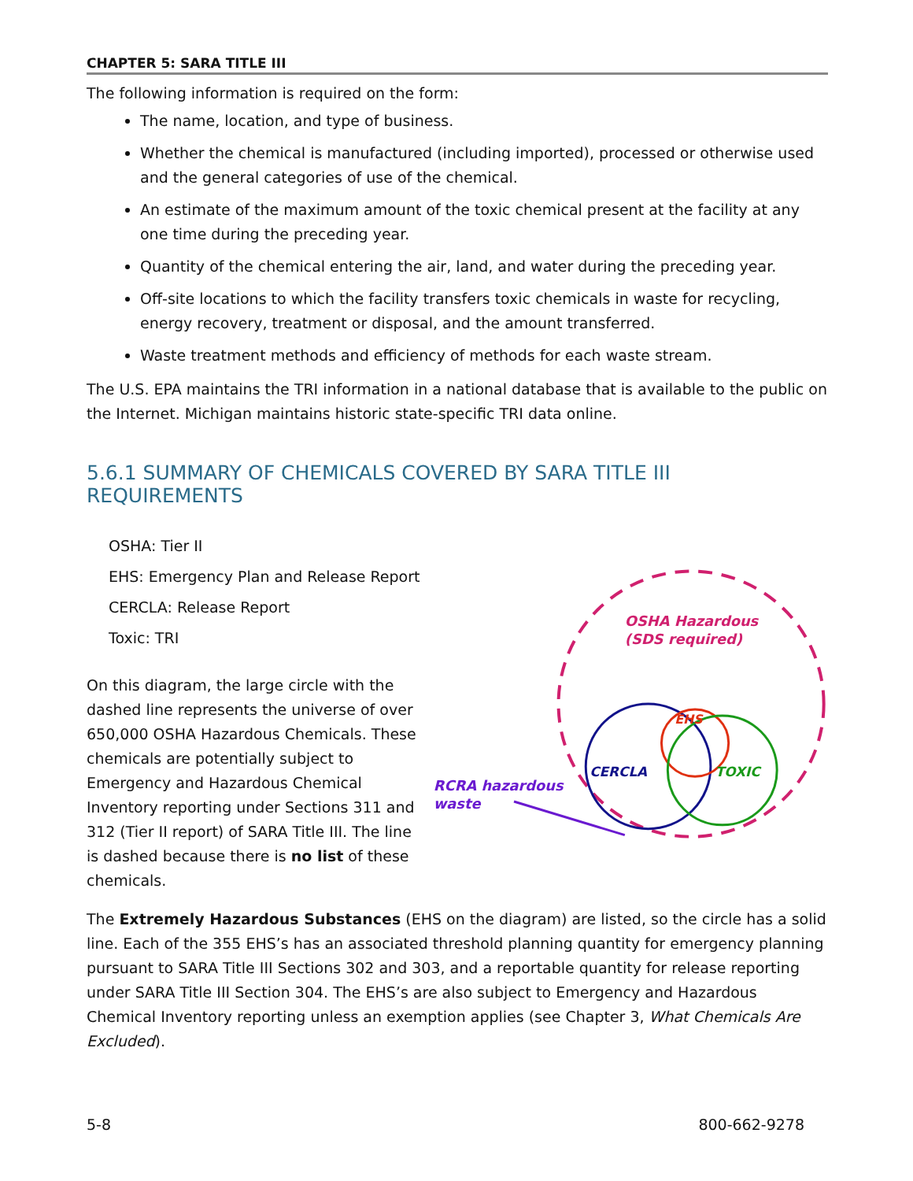CHAPTER 5: SARA TITLE III
The following information is required on the form:
The name, location, and type of business.
Whether the chemical is manufactured (including imported), processed or otherwise used and the general categories of use of the chemical.
An estimate of the maximum amount of the toxic chemical present at the facility at any one time during the preceding year.
Quantity of the chemical entering the air, land, and water during the preceding year.
Off-site locations to which the facility transfers toxic chemicals in waste for recycling, energy recovery, treatment or disposal, and the amount transferred.
Waste treatment methods and efficiency of methods for each waste stream.
The U.S. EPA maintains the TRI information in a national database that is available to the public on the Internet. Michigan maintains historic state-specific TRI data online.
5.6.1 SUMMARY OF CHEMICALS COVERED BY SARA TITLE III REQUIREMENTS
OSHA: Tier II
EHS: Emergency Plan and Release Report
CERCLA: Release Report
Toxic: TRI
On this diagram, the large circle with the dashed line represents the universe of over 650,000 OSHA Hazardous Chemicals. These chemicals are potentially subject to Emergency and Hazardous Chemical Inventory reporting under Sections 311 and 312 (Tier II report) of SARA Title III. The line is dashed because there is no list of these chemicals.
OSHA Hazardous
(SDS required)
EHS
CERCLA
TOXIC
RCRA hazardous
waste
The Extremely Hazardous Substances (EHS on the diagram) are listed, so the circle has a solid line. Each of the 355 EHS’s has an associated threshold planning quantity for emergency planning pursuant to SARA Title III Sections 302 and 303, and a reportable quantity for release reporting under SARA Title III Section 304. The EHS’s are also subject to Emergency and Hazardous Chemical Inventory reporting unless an exemption applies (see Chapter 3, What Chemicals Are Excluded).
5-8 800-662-9278